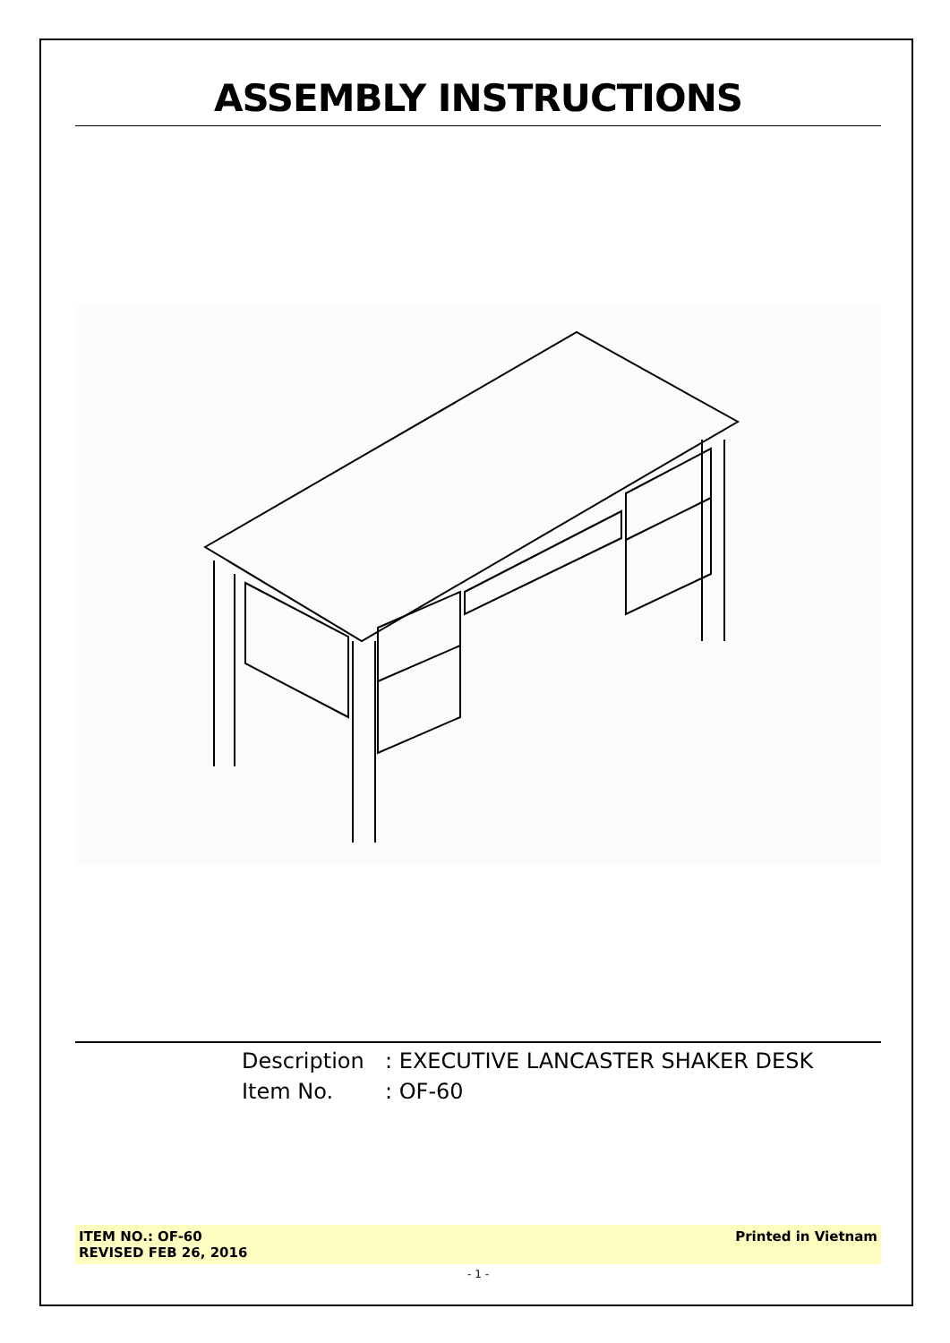ASSEMBLY INSTRUCTIONS
Description: EXECUTIVE LANCASTER SHAKER DESK
Item No.: OF-60
ITEM NO.: OF-60
REVISED FEB 26, 2016
Printed in Vietnam
- 1 -